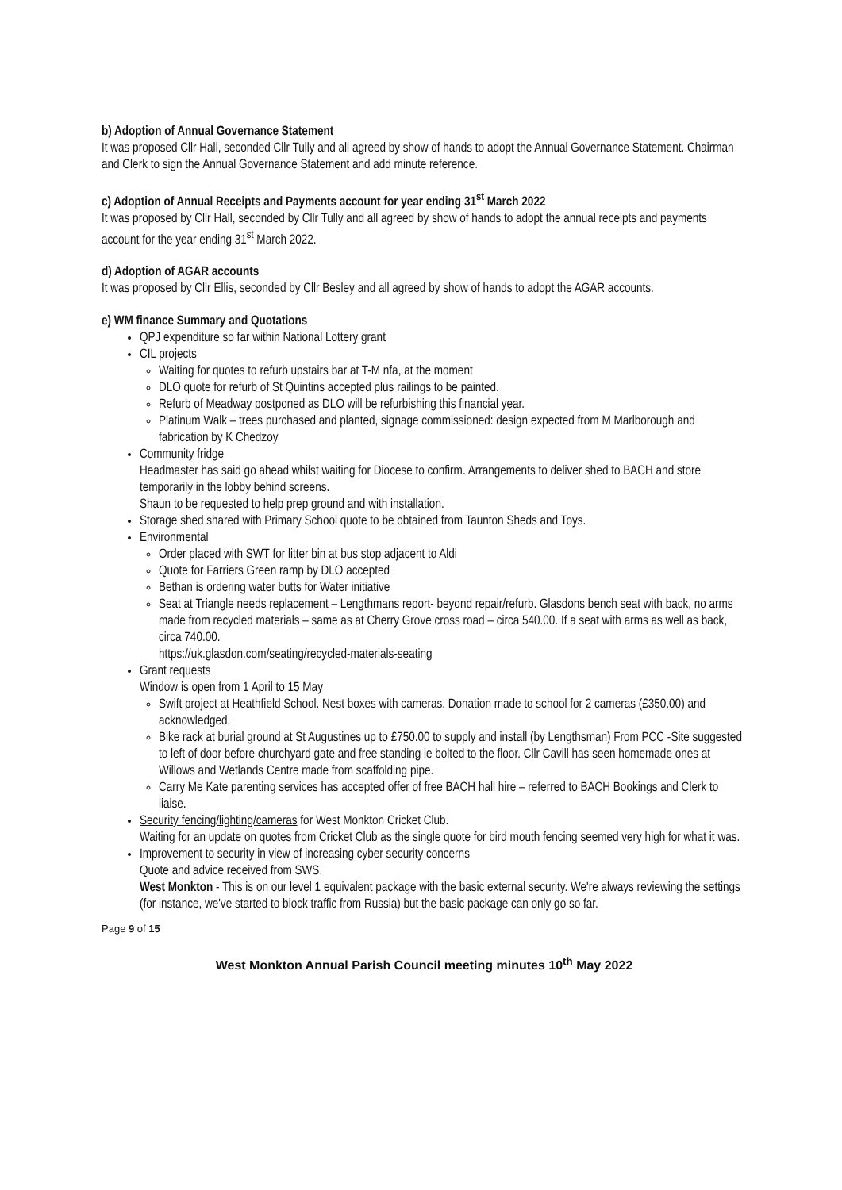b) Adoption of Annual Governance Statement
It was proposed Cllr Hall, seconded Cllr Tully and all agreed by show of hands to adopt the Annual Governance Statement. Chairman and Clerk to sign the Annual Governance Statement and add minute reference.
c) Adoption of Annual Receipts and Payments account for year ending 31<sup>st</sup> March 2022
It was proposed by Cllr Hall, seconded by Cllr Tully and all agreed by show of hands to adopt the annual receipts and payments account for the year ending 31<sup>st</sup> March 2022.
d) Adoption of AGAR accounts
It was proposed by Cllr Ellis, seconded by Cllr Besley and all agreed by show of hands to adopt the AGAR accounts.
e) WM finance Summary and Quotations
QPJ expenditure so far within National Lottery grant
CIL projects
Waiting for quotes to refurb upstairs bar at T-M nfa, at the moment
DLO quote for refurb of St Quintins accepted plus railings to be painted.
Refurb of Meadway postponed as DLO will be refurbishing this financial year.
Platinum Walk – trees purchased and planted, signage commissioned: design expected from M Marlborough and fabrication by K Chedzoy
Community fridge
Headmaster has said go ahead whilst waiting for Diocese to confirm. Arrangements to deliver shed to BACH and store temporarily in the lobby behind screens.
Shaun to be requested to help prep ground and with installation.
Storage shed shared with Primary School quote to be obtained from Taunton Sheds and Toys.
Environmental
Order placed with SWT for litter bin at bus stop adjacent to Aldi
Quote for Farriers Green ramp by DLO accepted
Bethan is ordering water butts for Water initiative
Seat at Triangle needs replacement – Lengthmans report- beyond repair/refurb. Glasdons bench seat with back, no arms made from recycled materials – same as at Cherry Grove cross road – circa 540.00. If a seat with arms as well as back, circa 740.00.
https://uk.glasdon.com/seating/recycled-materials-seating
Grant requests
Window is open from 1 April to 15 May
Swift project at Heathfield School. Nest boxes with cameras. Donation made to school for 2 cameras (£350.00) and acknowledged.
Bike rack at burial ground at St Augustines up to £750.00 to supply and install (by Lengthsman) From PCC -Site suggested to left of door before churchyard gate and free standing ie bolted to the floor. Cllr Cavill has seen homemade ones at Willows and Wetlands Centre made from scaffolding pipe.
Carry Me Kate parenting services has accepted offer of free BACH hall hire – referred to BACH Bookings and Clerk to liaise.
Security fencing/lighting/cameras for West Monkton Cricket Club.
Waiting for an update on quotes from Cricket Club as the single quote for bird mouth fencing seemed very high for what it was.
Improvement to security in view of increasing cyber security concerns
Quote and advice received from SWS.
West Monkton - This is on our level 1 equivalent package with the basic external security. We're always reviewing the settings (for instance, we've started to block traffic from Russia) but the basic package can only go so far.
Page 9 of 15
West Monkton Annual Parish Council meeting minutes 10<sup>th</sup> May 2022